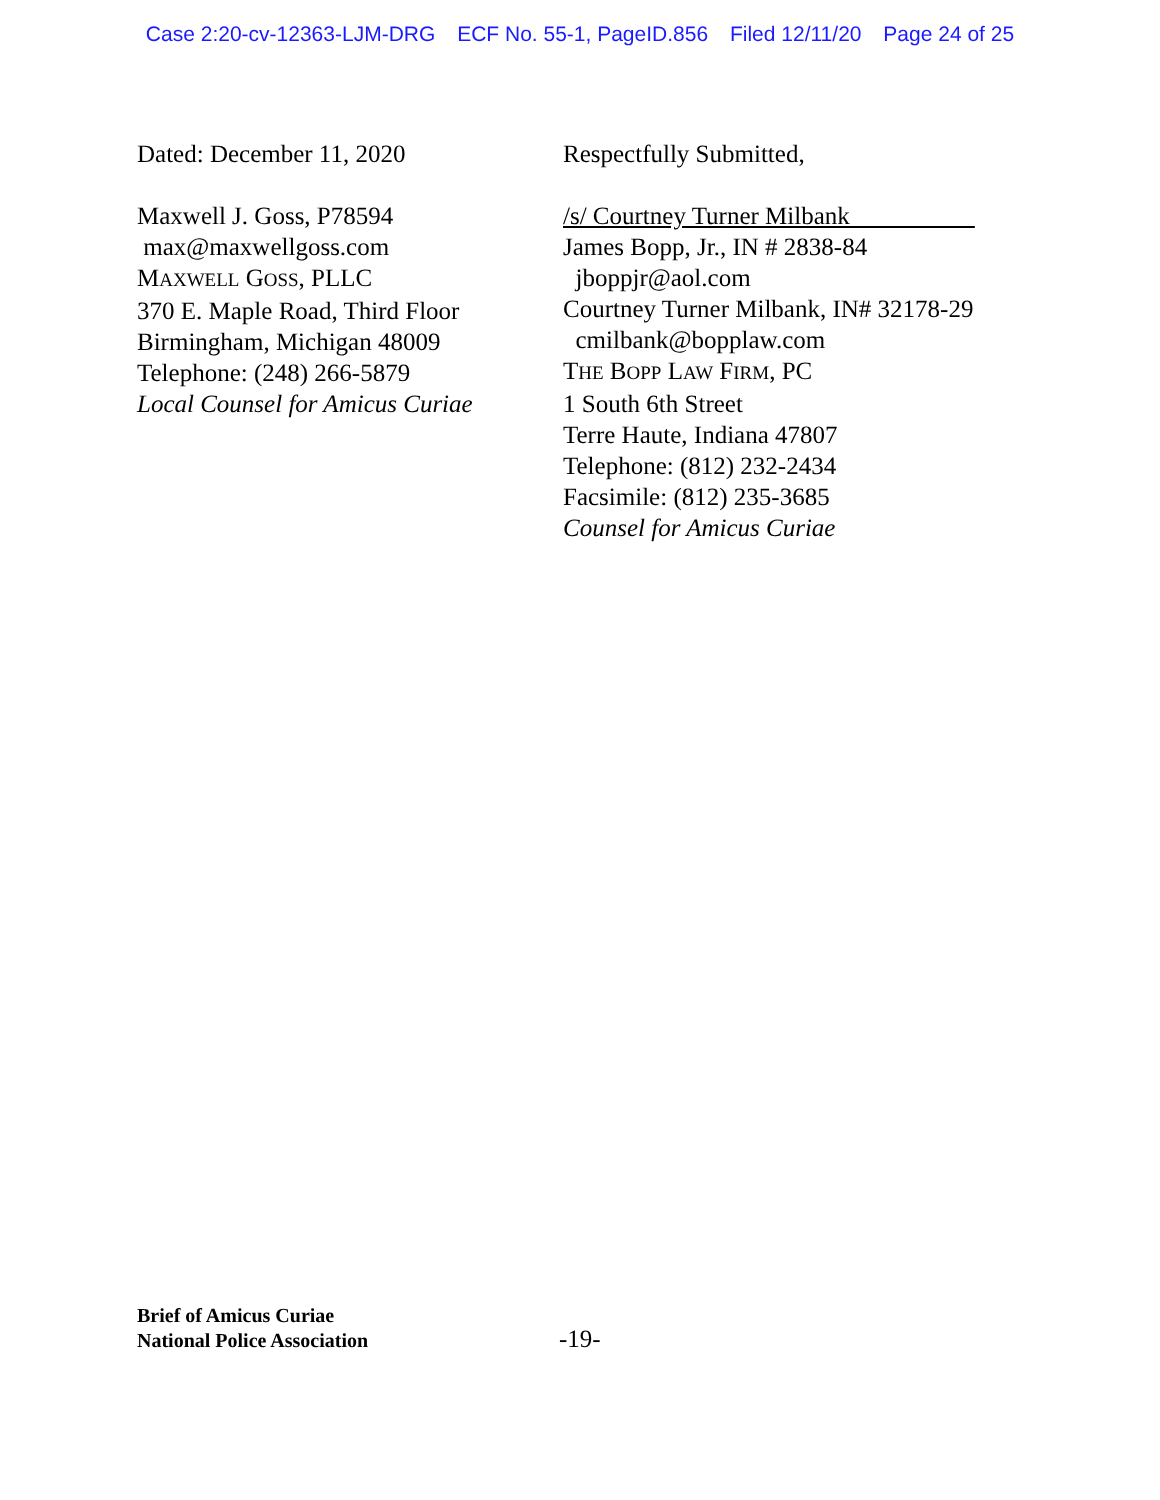Case 2:20-cv-12363-LJM-DRG ECF No. 55-1, PageID.856 Filed 12/11/20 Page 24 of 25
Dated: December 11, 2020
Maxwell J. Goss, P78594
max@maxwellgoss.com
MAXWELL GOSS, PLLC
370 E. Maple Road, Third Floor
Birmingham, Michigan 48009
Telephone: (248) 266-5879
Local Counsel for Amicus Curiae
Respectfully Submitted,
/s/ Courtney Turner Milbank
James Bopp, Jr., IN # 2838-84
jboppjr@aol.com
Courtney Turner Milbank, IN# 32178-29
cmilbank@bopplaw.com
THE BOPP LAW FIRM, PC
1 South 6th Street
Terre Haute, Indiana 47807
Telephone: (812) 232-2434
Facsimile: (812) 235-3685
Counsel for Amicus Curiae
Brief of Amicus Curiae
National Police Association
-19-